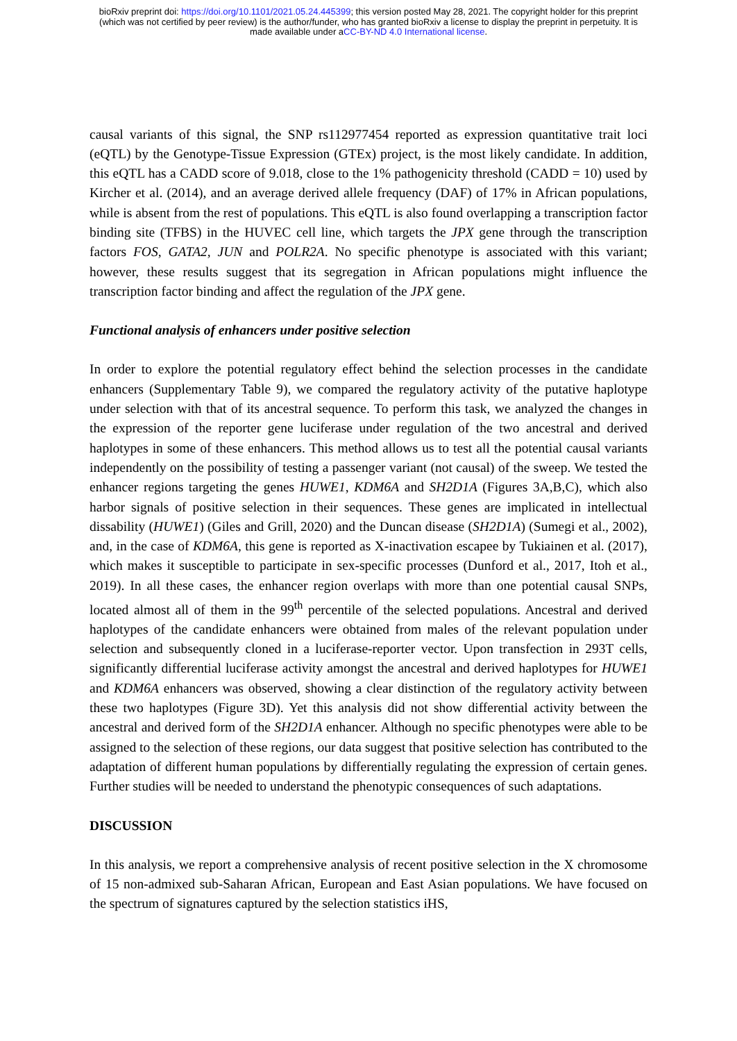bioRxiv preprint doi: https://doi.org/10.1101/2021.05.24.445399; this version posted May 28, 2021. The copyright holder for this preprint
(which was not certified by peer review) is the author/funder, who has granted bioRxiv a license to display the preprint in perpetuity. It is
made available under aCC-BY-ND 4.0 International license.
causal variants of this signal, the SNP rs112977454 reported as expression quantitative trait loci (eQTL) by the Genotype-Tissue Expression (GTEx) project, is the most likely candidate. In addition, this eQTL has a CADD score of 9.018, close to the 1% pathogenicity threshold (CADD = 10) used by Kircher et al. (2014), and an average derived allele frequency (DAF) of 17% in African populations, while is absent from the rest of populations. This eQTL is also found overlapping a transcription factor binding site (TFBS) in the HUVEC cell line, which targets the JPX gene through the transcription factors FOS, GATA2, JUN and POLR2A. No specific phenotype is associated with this variant; however, these results suggest that its segregation in African populations might influence the transcription factor binding and affect the regulation of the JPX gene.
Functional analysis of enhancers under positive selection
In order to explore the potential regulatory effect behind the selection processes in the candidate enhancers (Supplementary Table 9), we compared the regulatory activity of the putative haplotype under selection with that of its ancestral sequence. To perform this task, we analyzed the changes in the expression of the reporter gene luciferase under regulation of the two ancestral and derived haplotypes in some of these enhancers. This method allows us to test all the potential causal variants independently on the possibility of testing a passenger variant (not causal) of the sweep. We tested the enhancer regions targeting the genes HUWE1, KDM6A and SH2D1A (Figures 3A,B,C), which also harbor signals of positive selection in their sequences. These genes are implicated in intellectual dissability (HUWE1) (Giles and Grill, 2020) and the Duncan disease (SH2D1A) (Sumegi et al., 2002), and, in the case of KDM6A, this gene is reported as X-inactivation escapee by Tukiainen et al. (2017), which makes it susceptible to participate in sex-specific processes (Dunford et al., 2017, Itoh et al., 2019). In all these cases, the enhancer region overlaps with more than one potential causal SNPs, located almost all of them in the 99<sup>th</sup> percentile of the selected populations. Ancestral and derived haplotypes of the candidate enhancers were obtained from males of the relevant population under selection and subsequently cloned in a luciferase-reporter vector. Upon transfection in 293T cells, significantly differential luciferase activity amongst the ancestral and derived haplotypes for HUWE1 and KDM6A enhancers was observed, showing a clear distinction of the regulatory activity between these two haplotypes (Figure 3D). Yet this analysis did not show differential activity between the ancestral and derived form of the SH2D1A enhancer. Although no specific phenotypes were able to be assigned to the selection of these regions, our data suggest that positive selection has contributed to the adaptation of different human populations by differentially regulating the expression of certain genes. Further studies will be needed to understand the phenotypic consequences of such adaptations.
DISCUSSION
In this analysis, we report a comprehensive analysis of recent positive selection in the X chromosome of 15 non-admixed sub-Saharan African, European and East Asian populations. We have focused on the spectrum of signatures captured by the selection statistics iHS,